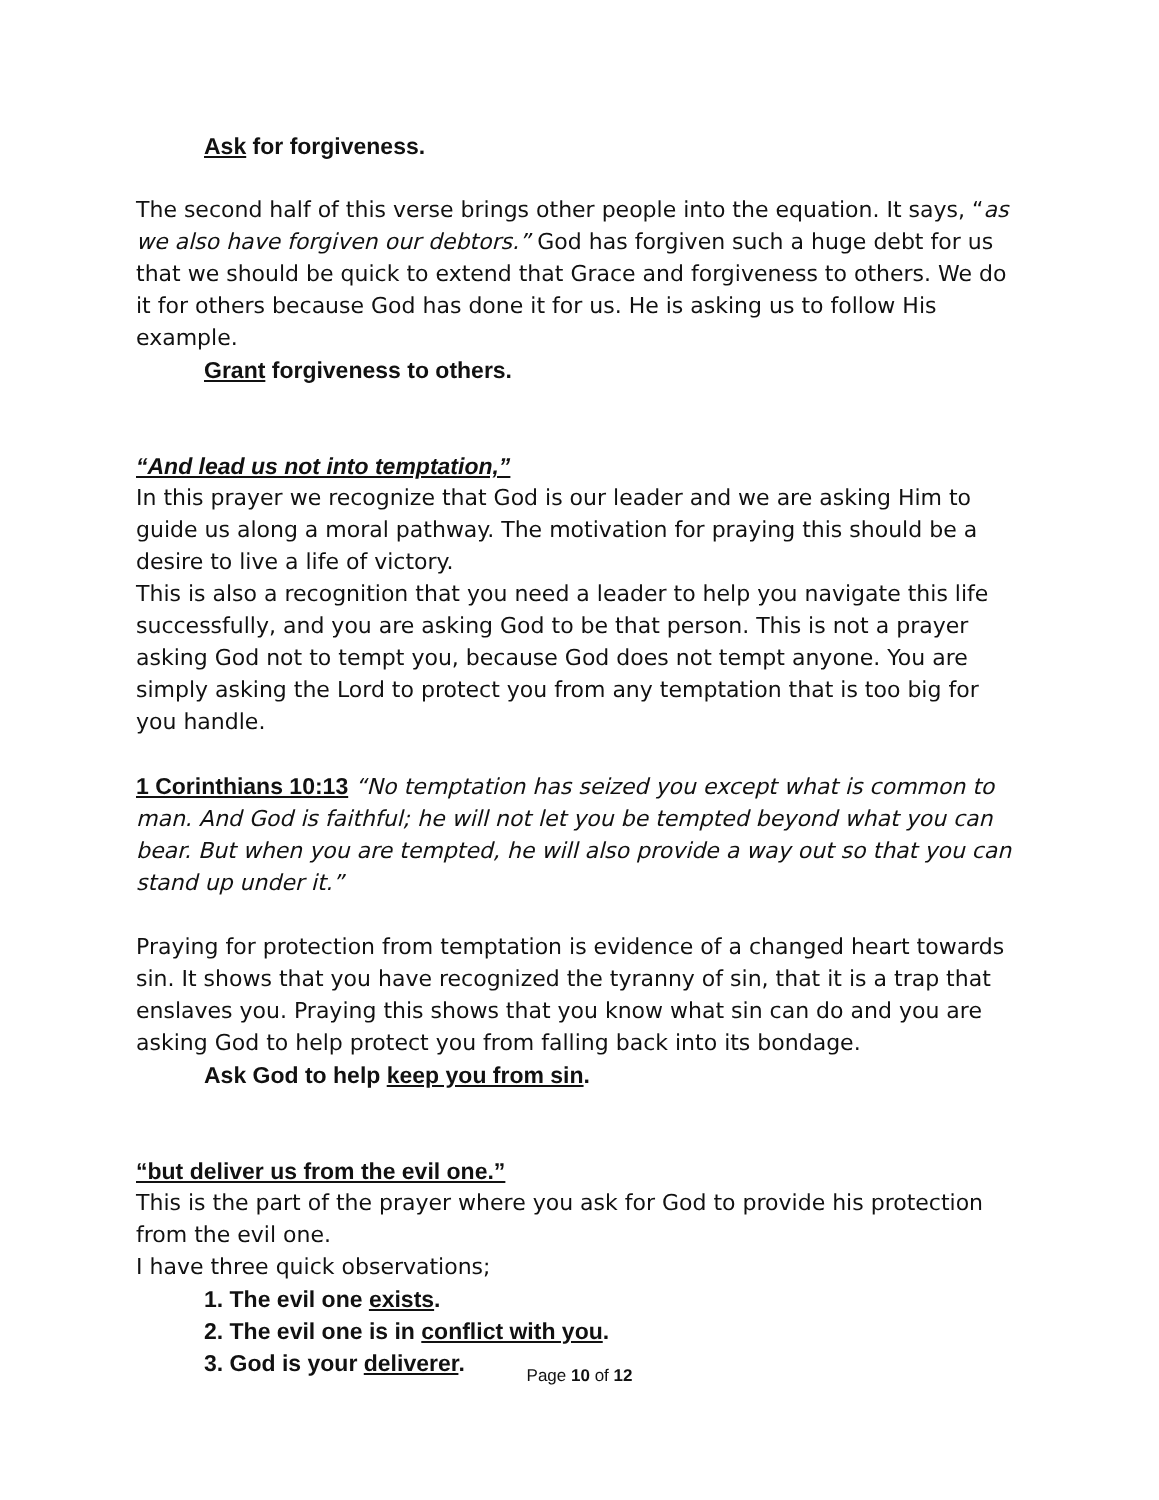Ask for forgiveness.
The second half of this verse brings other people into the equation. It says, “as we also have forgiven our debtors.” God has forgiven such a huge debt for us that we should be quick to extend that Grace and forgiveness to others. We do it for others because God has done it for us. He is asking us to follow His example.
Grant forgiveness to others.
“And lead us not into temptation,”
In this prayer we recognize that God is our leader and we are asking Him to guide us along a moral pathway. The motivation for praying this should be a desire to live a life of victory.
This is also a recognition that you need a leader to help you navigate this life successfully, and you are asking God to be that person. This is not a prayer asking God not to tempt you, because God does not tempt anyone. You are simply asking the Lord to protect you from any temptation that is too big for you handle.
1 Corinthians 10:13 “No temptation has seized you except what is common to man. And God is faithful; he will not let you be tempted beyond what you can bear. But when you are tempted, he will also provide a way out so that you can stand up under it.”
Praying for protection from temptation is evidence of a changed heart towards sin. It shows that you have recognized the tyranny of sin, that it is a trap that enslaves you. Praying this shows that you know what sin can do and you are asking God to help protect you from falling back into its bondage.
Ask God to help keep you from sin.
“but deliver us from the evil one.”
This is the part of the prayer where you ask for God to provide his protection from the evil one.
I have three quick observations;
1. The evil one exists.
2. The evil one is in conflict with you.
3. God is your deliverer.
Page 10 of 12